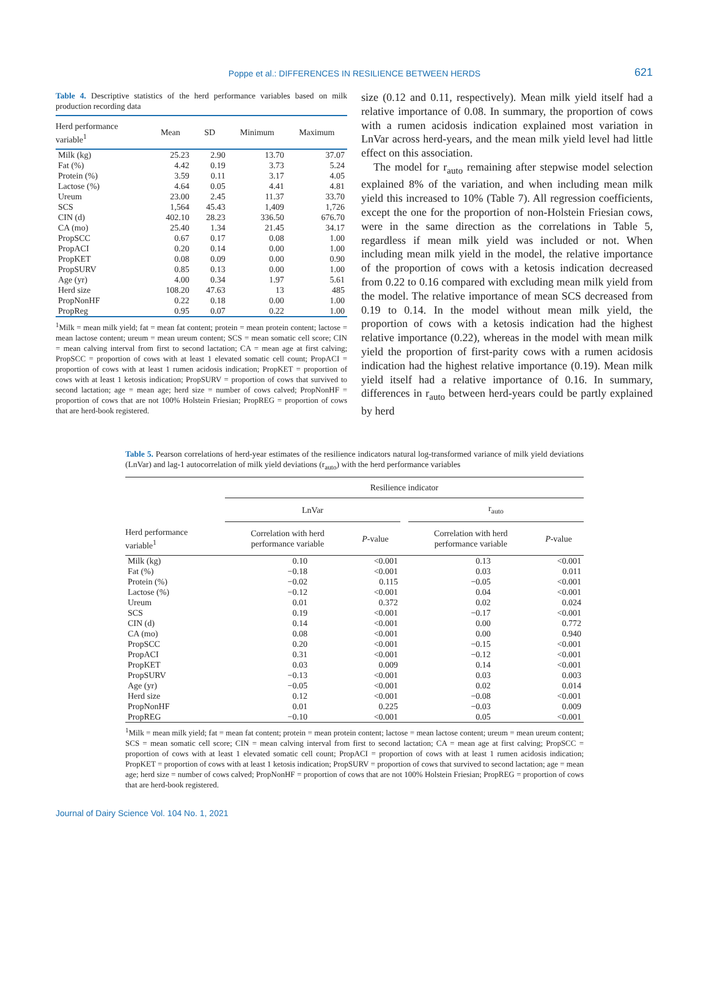Poppe et al.: DIFFERENCES IN RESILIENCE BETWEEN HERDS
621
Table 4. Descriptive statistics of the herd performance variables based on milk production recording data
| Herd performance variable<sup>1</sup> | Mean | SD | Minimum | Maximum |
| --- | --- | --- | --- | --- |
| Milk (kg) | 25.23 | 2.90 | 13.70 | 37.07 |
| Fat (%) | 4.42 | 0.19 | 3.73 | 5.24 |
| Protein (%) | 3.59 | 0.11 | 3.17 | 4.05 |
| Lactose (%) | 4.64 | 0.05 | 4.41 | 4.81 |
| Ureum | 23.00 | 2.45 | 11.37 | 33.70 |
| SCS | 1,564 | 45.43 | 1,409 | 1,726 |
| CIN (d) | 402.10 | 28.23 | 336.50 | 676.70 |
| CA (mo) | 25.40 | 1.34 | 21.45 | 34.17 |
| PropSCC | 0.67 | 0.17 | 0.08 | 1.00 |
| PropACI | 0.20 | 0.14 | 0.00 | 1.00 |
| PropKET | 0.08 | 0.09 | 0.00 | 0.90 |
| PropSURV | 0.85 | 0.13 | 0.00 | 1.00 |
| Age (yr) | 4.00 | 0.34 | 1.97 | 5.61 |
| Herd size | 108.20 | 47.63 | 13 | 485 |
| PropNonHF | 0.22 | 0.18 | 0.00 | 1.00 |
| PropReg | 0.95 | 0.07 | 0.22 | 1.00 |
<sup>1</sup> Milk = mean milk yield; fat = mean fat content; protein = mean protein content; lactose = mean lactose content; ureum = mean ureum content; SCS = mean somatic cell score; CIN = mean calving interval from first to second lactation; CA = mean age at first calving; PropSCC = proportion of cows with at least 1 elevated somatic cell count; PropACI = proportion of cows with at least 1 rumen acidosis indication; PropKET = proportion of cows with at least 1 ketosis indication; PropSURV = proportion of cows that survived to second lactation; age = mean age; herd size = number of cows calved; PropNonHF = proportion of cows that are not 100% Holstein Friesian; PropREG = proportion of cows that are herd-book registered.
size (0.12 and 0.11, respectively). Mean milk yield itself had a relative importance of 0.08. In summary, the proportion of cows with a rumen acidosis indication explained most variation in LnVar across herd-years, and the mean milk yield level had little effect on this association.
The model for r<sub>auto</sub> remaining after stepwise model selection explained 8% of the variation, and when including mean milk yield this increased to 10% (Table 7). All regression coefficients, except the one for the proportion of non-Holstein Friesian cows, were in the same direction as the correlations in Table 5, regardless if mean milk yield was included or not. When including mean milk yield in the model, the relative importance of the proportion of cows with a ketosis indication decreased from 0.22 to 0.16 compared with excluding mean milk yield from the model. The relative importance of mean SCS decreased from 0.19 to 0.14. In the model without mean milk yield, the proportion of cows with a ketosis indication had the highest relative importance (0.22), whereas in the model with mean milk yield the proportion of first-parity cows with a rumen acidosis indication had the highest relative importance (0.19). Mean milk yield itself had a relative importance of 0.16. In summary, differences in r<sub>auto</sub> between herd-years could be partly explained by herd
Table 5. Pearson correlations of herd-year estimates of the resilience indicators natural log-transformed variance of milk yield deviations (LnVar) and lag-1 autocorrelation of milk yield deviations (r<sub>auto</sub>) with the herd performance variables
| | Resilience indicator | | | | |
| --- | --- | --- | --- | --- | --- |
| | LnVar | | | r<sub>auto</sub> | |
| Herd performance variable<sup>1</sup> | Correlation with herd performance variable | P -value | | Correlation with herd performance variable | P -value |
| Milk (kg) | 0.10 | <0.001 | | 0.13 | <0.001 |
| Fat (%) | −0.18 | <0.001 | | 0.03 | 0.011 |
| Protein (%) | −0.02 | 0.115 | | −0.05 | <0.001 |
| Lactose (%) | −0.12 | <0.001 | | 0.04 | <0.001 |
| Ureum | 0.01 | 0.372 | | 0.02 | 0.024 |
| SCS | 0.19 | <0.001 | | −0.17 | <0.001 |
| CIN (d) | 0.14 | <0.001 | | 0.00 | 0.772 |
| CA (mo) | 0.08 | <0.001 | | 0.00 | 0.940 |
| PropSCC | 0.20 | <0.001 | | −0.15 | <0.001 |
| PropACI | 0.31 | <0.001 | | −0.12 | <0.001 |
| PropKET | 0.03 | 0.009 | | 0.14 | <0.001 |
| PropSURV | −0.13 | <0.001 | | 0.03 | 0.003 |
| Age (yr) | −0.05 | <0.001 | | 0.02 | 0.014 |
| Herd size | 0.12 | <0.001 | | −0.08 | <0.001 |
| PropNonHF | 0.01 | 0.225 | | −0.03 | 0.009 |
| PropREG | −0.10 | <0.001 | | 0.05 | <0.001 |
<sup>1</sup> Milk = mean milk yield; fat = mean fat content; protein = mean protein content; lactose = mean lactose content; ureum = mean ureum content; SCS = mean somatic cell score; CIN = mean calving interval from first to second lactation; CA = mean age at first calving; PropSCC = proportion of cows with at least 1 elevated somatic cell count; PropACI = proportion of cows with at least 1 rumen acidosis indication; PropKET = proportion of cows with at least 1 ketosis indication; PropSURV = proportion of cows that survived to second lactation; age = mean age; herd size = number of cows calved; PropNonHF = proportion of cows that are not 100% Holstein Friesian; PropREG = proportion of cows that are herd-book registered.
Journal of Dairy Science Vol. 104 No. 1, 2021